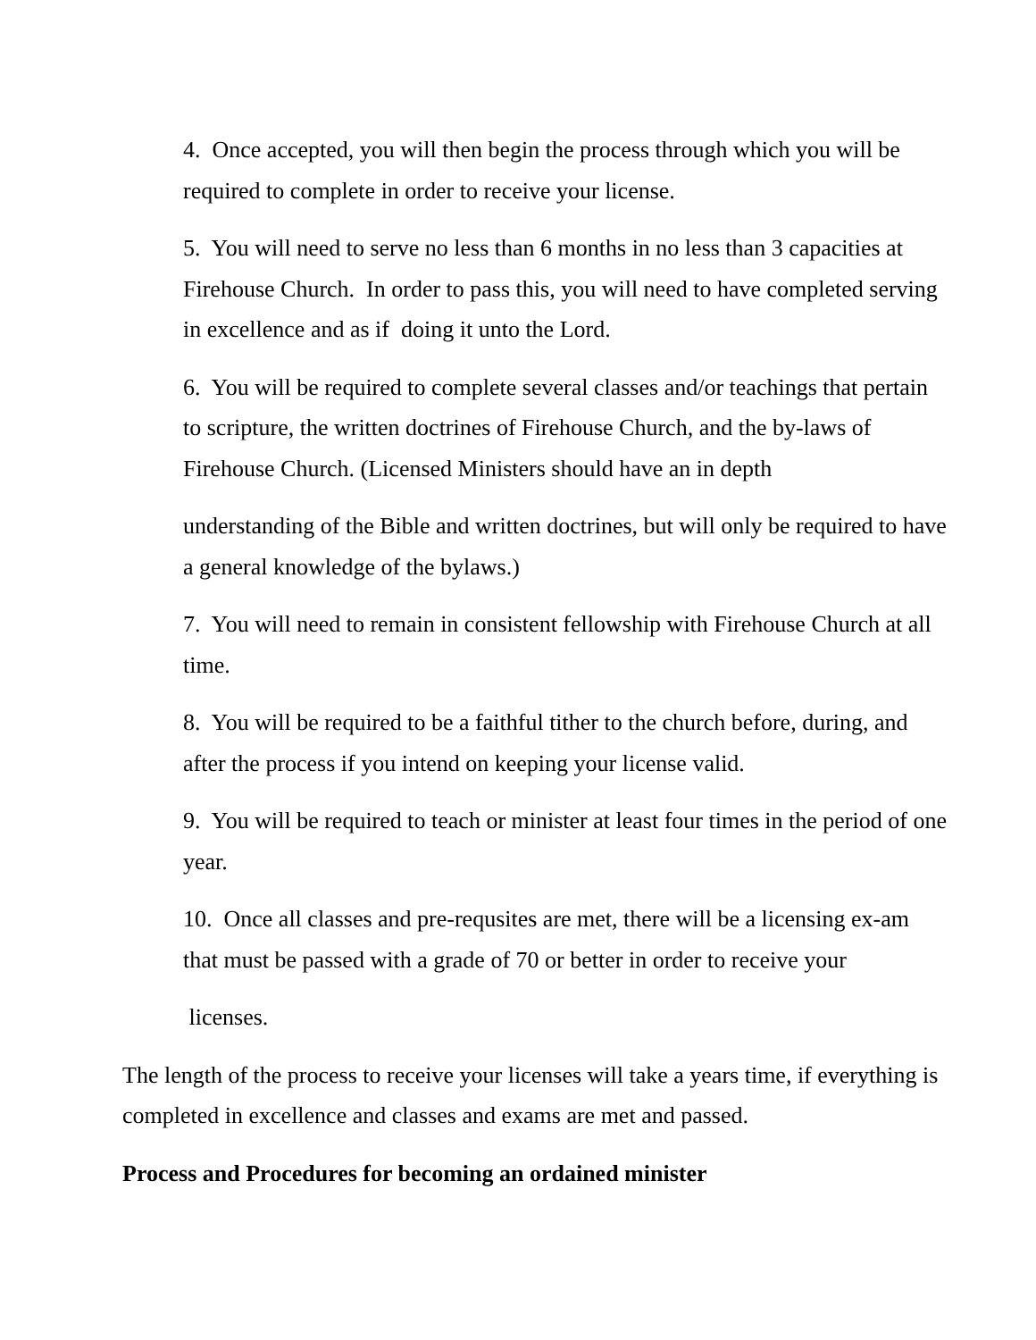4. Once accepted, you will then begin the process through which you will be required to complete in order to receive your license.
5. You will need to serve no less than 6 months in no less than 3 capacities at Firehouse Church. In order to pass this, you will need to have completed serving in excellence and as if doing it unto the Lord.
6. You will be required to complete several classes and/or teachings that pertain to scripture, the written doctrines of Firehouse Church, and the by-laws of Firehouse Church. (Licensed Ministers should have an in depth
understanding of the Bible and written doctrines, but will only be required to have a general knowledge of the bylaws.)
7. You will need to remain in consistent fellowship with Firehouse Church at all time.
8. You will be required to be a faithful tither to the church before, during, and after the process if you intend on keeping your license valid.
9. You will be required to teach or minister at least four times in the period of one year.
10. Once all classes and pre-requsites are met, there will be a licensing ex-am that must be passed with a grade of 70 or better in order to receive your
licenses.
The length of the process to receive your licenses will take a years time, if everything is completed in excellence and classes and exams are met and passed.
Process and Procedures for becoming an ordained minister